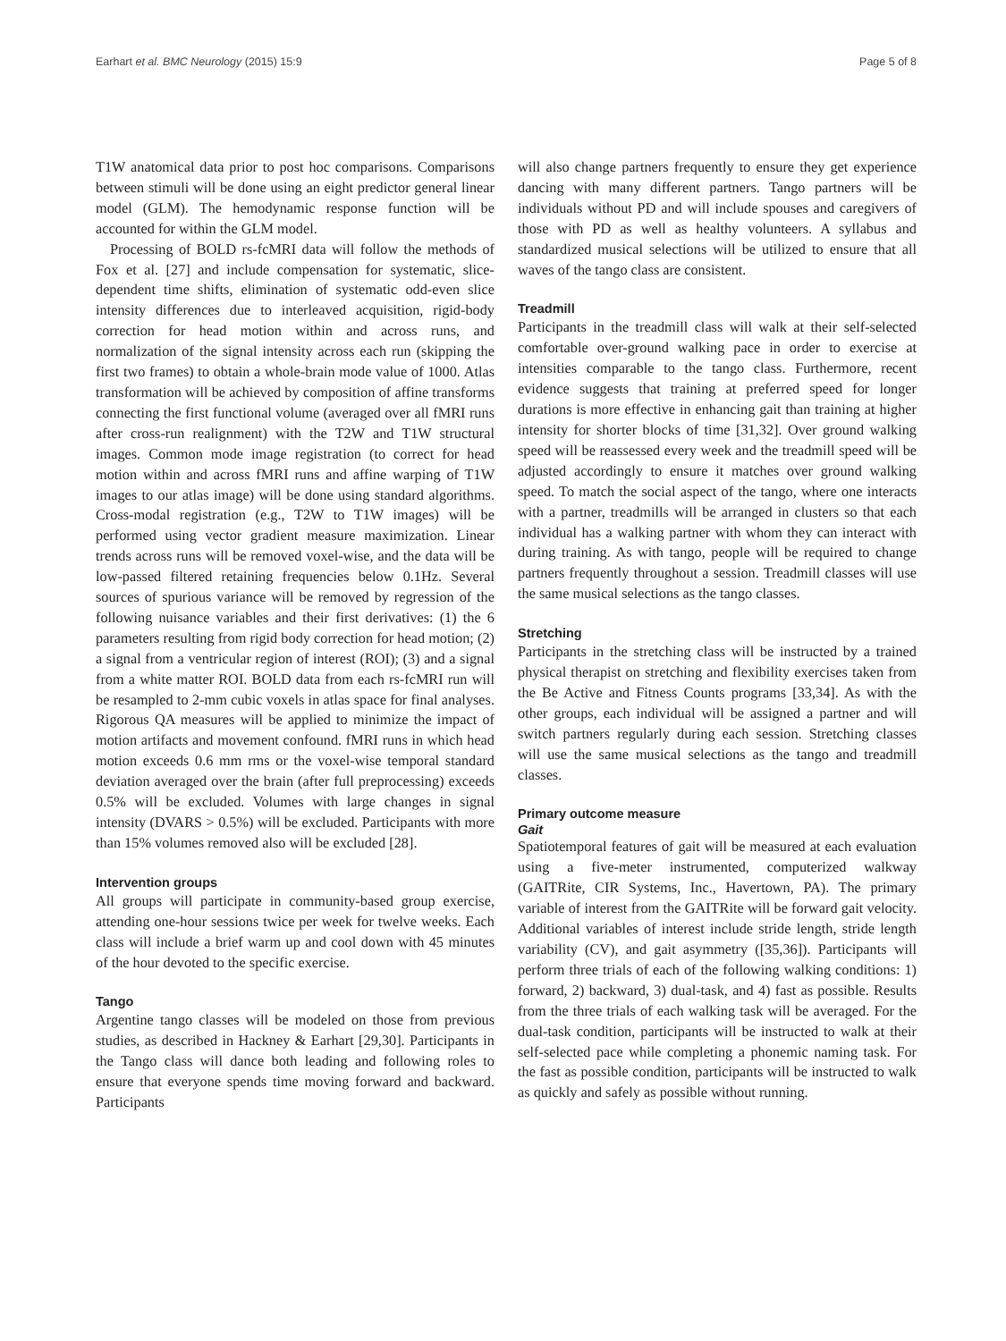Earhart et al. BMC Neurology (2015) 15:9 Page 5 of 8
T1W anatomical data prior to post hoc comparisons. Comparisons between stimuli will be done using an eight predictor general linear model (GLM). The hemodynamic response function will be accounted for within the GLM model.
Processing of BOLD rs-fcMRI data will follow the methods of Fox et al. [27] and include compensation for systematic, slice-dependent time shifts, elimination of systematic odd-even slice intensity differences due to interleaved acquisition, rigid-body correction for head motion within and across runs, and normalization of the signal intensity across each run (skipping the first two frames) to obtain a whole-brain mode value of 1000. Atlas transformation will be achieved by composition of affine transforms connecting the first functional volume (averaged over all fMRI runs after cross-run realignment) with the T2W and T1W structural images. Common mode image registration (to correct for head motion within and across fMRI runs and affine warping of T1W images to our atlas image) will be done using standard algorithms. Cross-modal registration (e.g., T2W to T1W images) will be performed using vector gradient measure maximization. Linear trends across runs will be removed voxel-wise, and the data will be low-passed filtered retaining frequencies below 0.1Hz. Several sources of spurious variance will be removed by regression of the following nuisance variables and their first derivatives: (1) the 6 parameters resulting from rigid body correction for head motion; (2) a signal from a ventricular region of interest (ROI); (3) and a signal from a white matter ROI. BOLD data from each rs-fcMRI run will be resampled to 2-mm cubic voxels in atlas space for final analyses. Rigorous QA measures will be applied to minimize the impact of motion artifacts and movement confound. fMRI runs in which head motion exceeds 0.6 mm rms or the voxel-wise temporal standard deviation averaged over the brain (after full preprocessing) exceeds 0.5% will be excluded. Volumes with large changes in signal intensity (DVARS > 0.5%) will be excluded. Participants with more than 15% volumes removed also will be excluded [28].
Intervention groups
All groups will participate in community-based group exercise, attending one-hour sessions twice per week for twelve weeks. Each class will include a brief warm up and cool down with 45 minutes of the hour devoted to the specific exercise.
Tango
Argentine tango classes will be modeled on those from previous studies, as described in Hackney & Earhart [29,30]. Participants in the Tango class will dance both leading and following roles to ensure that everyone spends time moving forward and backward. Participants
will also change partners frequently to ensure they get experience dancing with many different partners. Tango partners will be individuals without PD and will include spouses and caregivers of those with PD as well as healthy volunteers. A syllabus and standardized musical selections will be utilized to ensure that all waves of the tango class are consistent.
Treadmill
Participants in the treadmill class will walk at their self-selected comfortable over-ground walking pace in order to exercise at intensities comparable to the tango class. Furthermore, recent evidence suggests that training at preferred speed for longer durations is more effective in enhancing gait than training at higher intensity for shorter blocks of time [31,32]. Over ground walking speed will be reassessed every week and the treadmill speed will be adjusted accordingly to ensure it matches over ground walking speed. To match the social aspect of the tango, where one interacts with a partner, treadmills will be arranged in clusters so that each individual has a walking partner with whom they can interact with during training. As with tango, people will be required to change partners frequently throughout a session. Treadmill classes will use the same musical selections as the tango classes.
Stretching
Participants in the stretching class will be instructed by a trained physical therapist on stretching and flexibility exercises taken from the Be Active and Fitness Counts programs [33,34]. As with the other groups, each individual will be assigned a partner and will switch partners regularly during each session. Stretching classes will use the same musical selections as the tango and treadmill classes.
Primary outcome measure
Gait
Spatiotemporal features of gait will be measured at each evaluation using a five-meter instrumented, computerized walkway (GAITRite, CIR Systems, Inc., Havertown, PA). The primary variable of interest from the GAITRite will be forward gait velocity. Additional variables of interest include stride length, stride length variability (CV), and gait asymmetry ([35,36]). Participants will perform three trials of each of the following walking conditions: 1) forward, 2) backward, 3) dual-task, and 4) fast as possible. Results from the three trials of each walking task will be averaged. For the dual-task condition, participants will be instructed to walk at their self-selected pace while completing a phonemic naming task. For the fast as possible condition, participants will be instructed to walk as quickly and safely as possible without running.